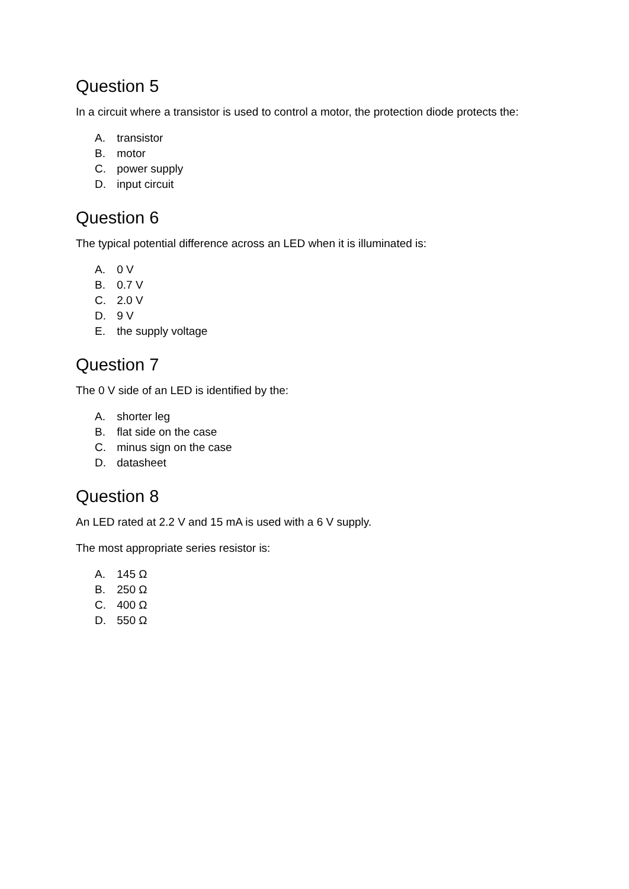Question 5
In a circuit where a transistor is used to control a motor, the protection diode protects the:
A. transistor
B. motor
C. power supply
D. input circuit
Question 6
The typical potential difference across an LED when it is illuminated is:
A. 0 V
B. 0.7 V
C. 2.0 V
D. 9 V
E. the supply voltage
Question 7
The 0 V side of an LED is identified by the:
A. shorter leg
B. flat side on the case
C. minus sign on the case
D. datasheet
Question 8
An LED rated at 2.2 V and 15 mA is used with a 6 V supply.
The most appropriate series resistor is:
A. 145 Ω
B. 250 Ω
C. 400 Ω
D. 550 Ω